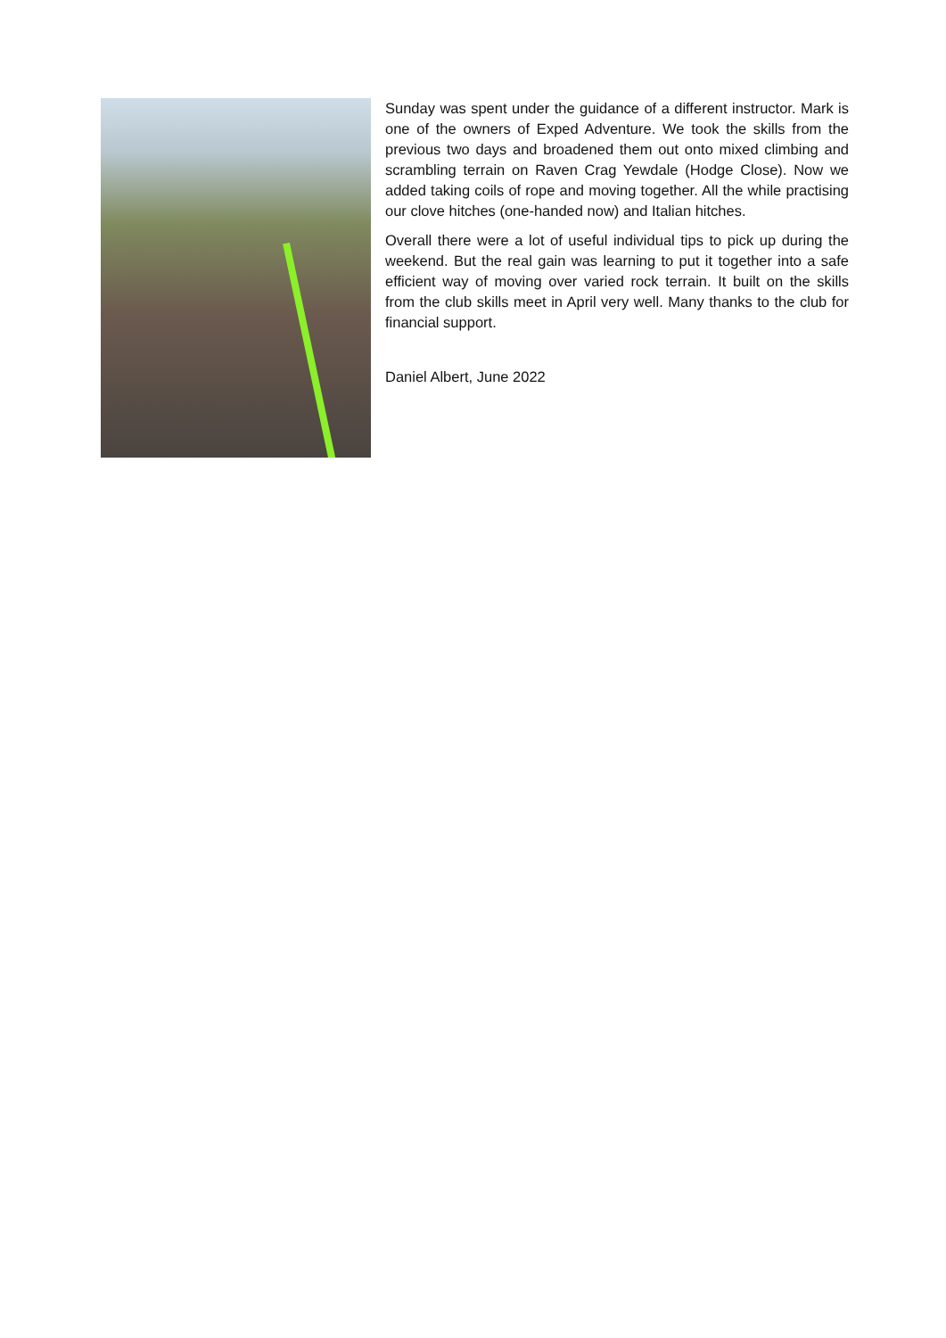Sunday was spent under the guidance of a different instructor. Mark is one of the owners of Exped Adventure. We took the skills from the previous two days and broadened them out onto mixed climbing and scrambling terrain on Raven Crag Yewdale (Hodge Close). Now we added taking coils of rope and moving together. All the while practising our clove hitches (one-handed now) and Italian hitches.
Overall there were a lot of useful individual tips to pick up during the weekend. But the real gain was learning to put it together into a safe efficient way of moving over varied rock terrain. It built on the skills from the club skills meet in April very well. Many thanks to the club for financial support.
Daniel Albert, June 2022